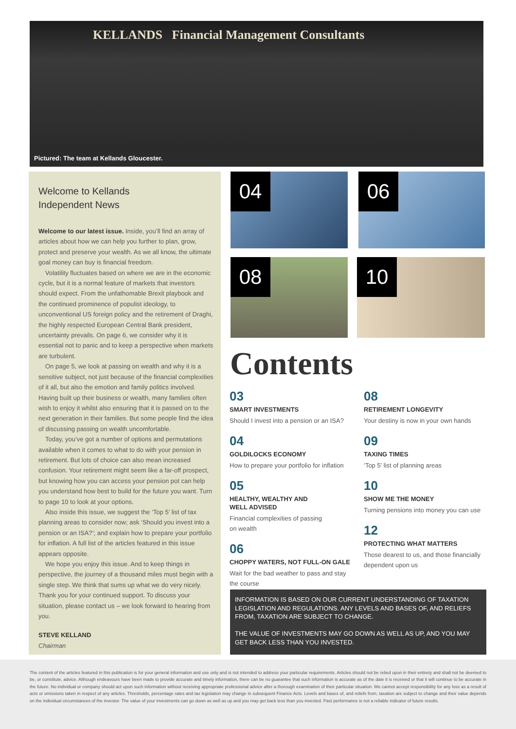KELLANDS Financial Management Consultants
Pictured: The team at Kellands Gloucester.
Welcome to Kellands
Independent News
Welcome to our latest issue. Inside, you’ll find an array of articles about how we can help you further to plan, grow, protect and preserve your wealth. As we all know, the ultimate goal money can buy is financial freedom.
Volatility fluctuates based on where we are in the economic cycle, but it is a normal feature of markets that investors should expect. From the unfathomable Brexit playbook and the continued prominence of populist ideology, to unconventional US foreign policy and the retirement of Draghi, the highly respected European Central Bank president, uncertainty prevails. On page 6, we consider why it is essential not to panic and to keep a perspective when markets are turbulent.
On page 5, we look at passing on wealth and why it is a sensitive subject, not just because of the financial complexities of it all, but also the emotion and family politics involved. Having built up their business or wealth, many families often wish to enjoy it whilst also ensuring that it is passed on to the next generation in their families. But some people find the idea of discussing passing on wealth uncomfortable.
Today, you’ve got a number of options and permutations available when it comes to what to do with your pension in retirement. But lots of choice can also mean increased confusion. Your retirement might seem like a far-off prospect, but knowing how you can access your pension pot can help you understand how best to build for the future you want. Turn to page 10 to look at your options.
Also inside this issue, we suggest the ‘Top 5’ list of tax planning areas to consider now; ask ‘Should you invest into a pension or an ISA?’; and explain how to prepare your portfolio for inflation. A full list of the articles featured in this issue appears opposite.
We hope you enjoy this issue. And to keep things in perspective, the journey of a thousand miles must begin with a single step. We think that sums up what we do very nicely. Thank you for your continued support. To discuss your situation, please contact us – we look forward to hearing from you.
STEVE KELLAND
Chairman
04 06
08 10
Contents
03
SMART INVESTMENTS
Should I invest into a pension or an ISA?
04
GOLDILOCKS ECONOMY
How to prepare your portfolio for inflation
05
HEALTHY, WEALTHY AND
WELL ADVISED
Financial complexities of passing
on wealth
06
CHOPPY WATERS, NOT FULL-ON GALE
Wait for the bad weather to pass and stay the course
08
RETIREMENT LONGEVITY
Your destiny is now in your own hands
09
TAXING TIMES
‘Top 5’ list of planning areas
10
SHOW ME THE MONEY
Turning pensions into money you can use
12
PROTECTING WHAT MATTERS
Those dearest to us, and those financially dependent upon us
INFORMATION IS BASED ON OUR CURRENT UNDERSTANDING OF TAXATION LEGISLATION AND REGULATIONS. ANY LEVELS AND BASES OF, AND RELIEFS FROM, TAXATION ARE SUBJECT TO CHANGE.
THE VALUE OF INVESTMENTS MAY GO DOWN AS WELL AS UP, AND YOU MAY GET BACK LESS THAN YOU INVESTED.
The content of the articles featured in this publication is for your general information and use only and is not intended to address your particular requirements. Articles should not be relied upon in their entirety and shall not be deemed to be, or constitute, advice. Although endeavours have been made to provide accurate and timely information, there can be no guarantee that such information is accurate as of the date it is received or that it will continue to be accurate in the future. No individual or company should act upon such information without receiving appropriate professional advice after a thorough examination of their particular situation. We cannot accept responsibility for any loss as a result of acts or omissions taken in respect of any articles. Thresholds, percentage rates and tax legislation may change in subsequent Finance Acts. Levels and bases of, and reliefs from, taxation are subject to change and their value depends on the individual circumstances of the investor. The value of your investments can go down as well as up and you may get back less than you invested. Past performance is not a reliable indicator of future results.